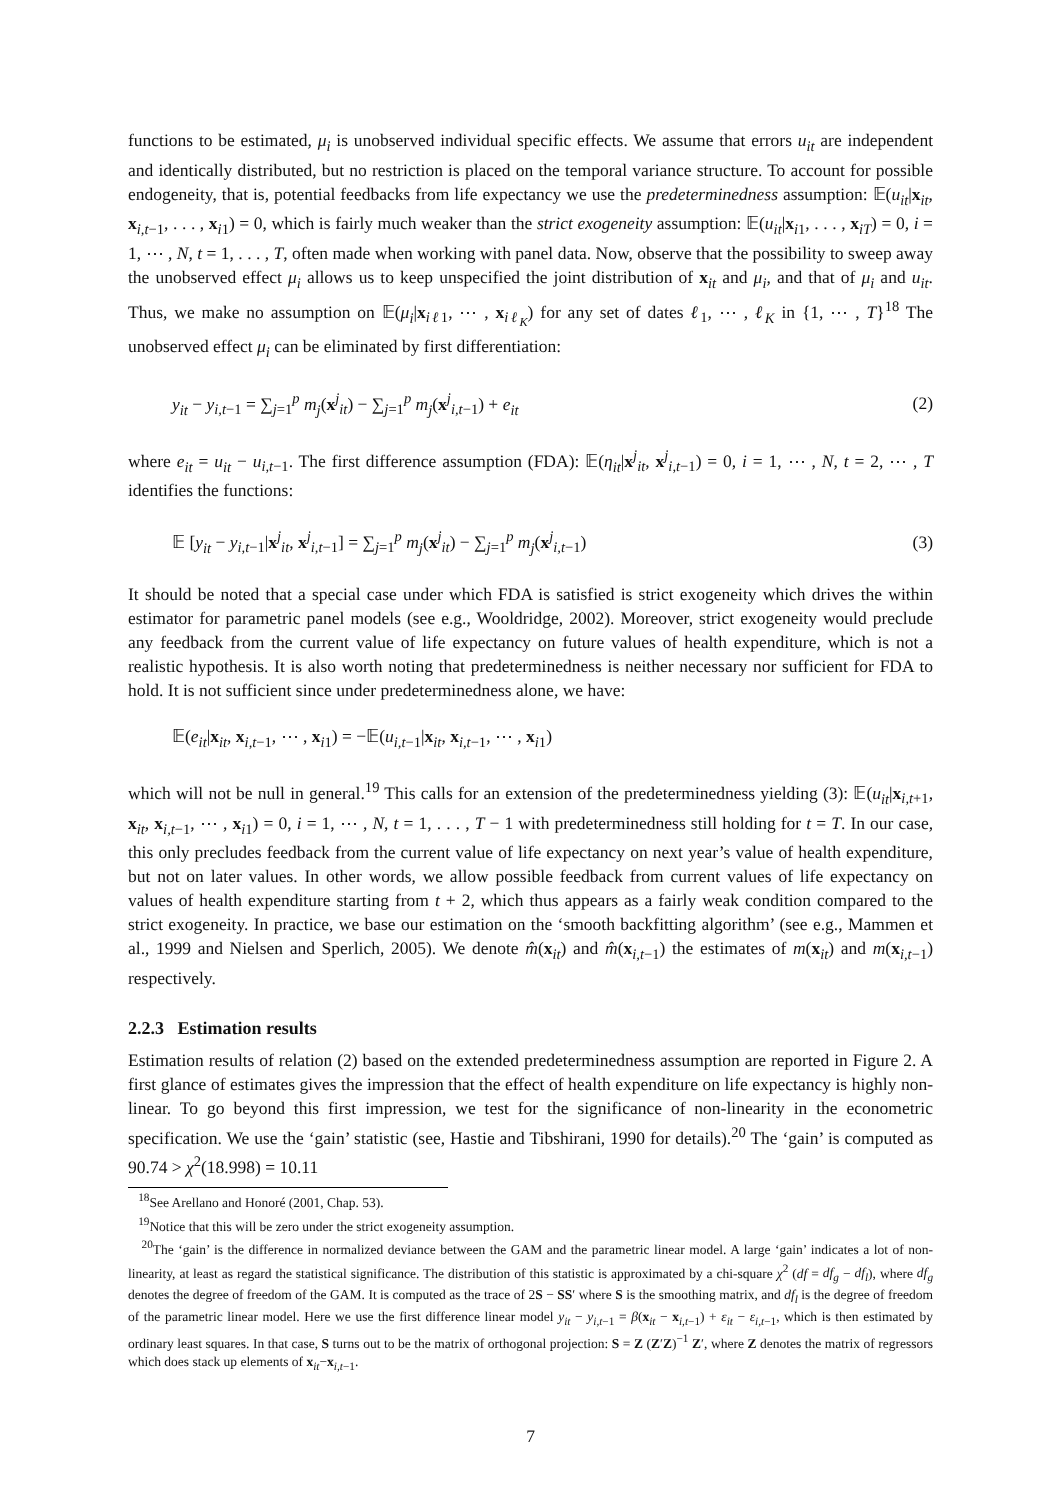functions to be estimated, μ<sub>i</sub> is unobserved individual specific effects. We assume that errors u<sub>it</sub> are independent and identically distributed, but no restriction is placed on the temporal variance structure. To account for possible endogeneity, that is, potential feedbacks from life expectancy we use the predeterminedness assumption: 𝔼(u<sub>it</sub>|x<sub>it</sub>, x<sub>i,t−1</sub>, . . . , x<sub>i1</sub>) = 0, which is fairly much weaker than the strict exogeneity assumption: 𝔼(u<sub>it</sub>|x<sub>i1</sub>, . . . , x<sub>iT</sub>) = 0, i = 1, ⋯ , N, t = 1, . . . , T, often made when working with panel data. Now, observe that the possibility to sweep away the unobserved effect μ<sub>i</sub> allows us to keep unspecified the joint distribution of x<sub>it</sub> and μ<sub>i</sub>, and that of μ<sub>i</sub> and u<sub>it</sub>. Thus, we make no assumption on 𝔼(μ<sub>i</sub>|x<sub>iℓ1</sub>, ⋯ , x<sub>iℓ<sub>K</sub></sub>) for any set of dates ℓ<sub>1</sub>, ⋯ , ℓ<sub>K</sub> in {1, ⋯ , T}<sup>18</sup> The unobserved effect μ<sub>i</sub> can be eliminated by first differentiation:
y<sub>it</sub> − y<sub>i,t−1</sub> = ∑<sub>j=1</sub><sup>p</sup> m<sub>j</sub>(x<sup>j</sup><sub>it</sub>) − ∑<sub>j=1</sub><sup>p</sup> m<sub>j</sub>(x<sup>j</sup><sub>i,t−1</sub>) + e<sub>it</sub> (2)
where e<sub>it</sub> = u<sub>it</sub> − u<sub>i,t−1</sub>. The first difference assumption (FDA): 𝔼(η<sub>it</sub>|x<sup>j</sup><sub>it</sub>, x<sup>j</sup><sub>i,t−1</sub>) = 0, i = 1, ⋯ , N, t = 2, ⋯ , T identifies the functions:
𝔼 [y<sub>it</sub> − y<sub>i,t−1</sub>|x<sup>j</sup><sub>it</sub>, x<sup>j</sup><sub>i,t−1</sub>] = ∑<sub>j=1</sub><sup>p</sup> m<sub>j</sub>(x<sup>j</sup><sub>it</sub>) − ∑<sub>j=1</sub><sup>p</sup> m<sub>j</sub>(x<sup>j</sup><sub>i,t−1</sub>) (3)
It should be noted that a special case under which FDA is satisfied is strict exogeneity which drives the within estimator for parametric panel models (see e.g., Wooldridge, 2002). Moreover, strict exogeneity would preclude any feedback from the current value of life expectancy on future values of health expenditure, which is not a realistic hypothesis. It is also worth noting that predeterminedness is neither necessary nor sufficient for FDA to hold. It is not sufficient since under predeterminedness alone, we have:
𝔼(e<sub>it</sub>|x<sub>it</sub>, x<sub>i,t−1</sub>, ⋯ , x<sub>i1</sub>) = −𝔼(u<sub>i,t−1</sub>|x<sub>it</sub>, x<sub>i,t−1</sub>, ⋯ , x<sub>i1</sub>)
which will not be null in general.<sup>19</sup> This calls for an extension of the predeterminedness yielding (3): 𝔼(u<sub>it</sub>|x<sub>i,t+1</sub>, x<sub>it</sub>, x<sub>i,t−1</sub>, ⋯ , x<sub>i1</sub>) = 0, i = 1, ⋯ , N, t = 1, . . . , T − 1 with predeterminedness still holding for t = T. In our case, this only precludes feedback from the current value of life expectancy on next year’s value of health expenditure, but not on later values. In other words, we allow possible feedback from current values of life expectancy on values of health expenditure starting from t + 2, which thus appears as a fairly weak condition compared to the strict exogeneity. In practice, we base our estimation on the ‘smooth backfitting algorithm’ (see e.g., Mammen et al., 1999 and Nielsen and Sperlich, 2005). We denote m̂(x<sub>it</sub>) and m̂(x<sub>i,t−1</sub>) the estimates of m(x<sub>it</sub>) and m(x<sub>i,t−1</sub>) respectively.
2.2.3 Estimation results
Estimation results of relation (2) based on the extended predeterminedness assumption are reported in Figure 2. A first glance of estimates gives the impression that the effect of health expenditure on life expectancy is highly non-linear. To go beyond this first impression, we test for the significance of non-linearity in the econometric specification. We use the ‘gain’ statistic (see, Hastie and Tibshirani, 1990 for details).<sup>20</sup> The ‘gain’ is computed as 90.74 > χ<sup>2</sup>(18.998) = 10.11
<sup>18</sup> See Arellano and Honoré (2001, Chap. 53).
<sup>19</sup> Notice that this will be zero under the strict exogeneity assumption.
<sup>20</sup> The ‘gain’ is the difference in normalized deviance between the GAM and the parametric linear model. A large ‘gain’ indicates a lot of non-linearity, at least as regard the statistical significance. The distribution of this statistic is approximated by a chi-square χ<sup>2</sup> (df = df<sub>g</sub> − df<sub>l</sub>), where df<sub>g</sub> denotes the degree of freedom of the GAM. It is computed as the trace of 2S − SS′ where S is the smoothing matrix, and df<sub>l</sub> is the degree of freedom of the parametric linear model. Here we use the first difference linear model y<sub>it</sub> − y<sub>i,t−1</sub> = β(x<sub>it</sub> − x<sub>i,t−1</sub>) + ε<sub>it</sub> − ε<sub>i,t−1</sub>, which is then estimated by ordinary least squares. In that case, S turns out to be the matrix of orthogonal projection: S = Z (Z′Z)<sup>−1</sup> Z′, where Z denotes the matrix of regressors which does stack up elements of x<sub>it</sub>−x<sub>i,t−1</sub>.
7